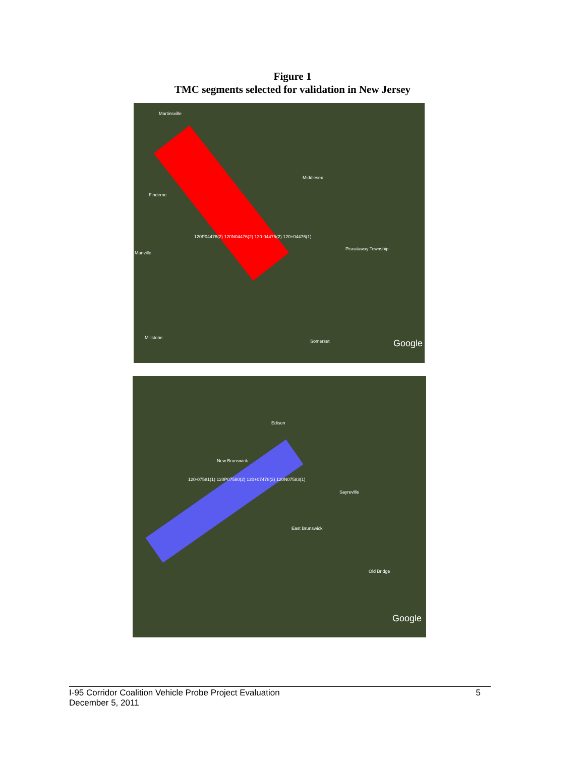Figure 1
TMC segments selected for validation in New Jersey
Martinsville
Middlesex
Finderne
Manville
Piscataway Township
Millstone
Somerset
120P04476(2) 120N04476(2) 120-04475(2) 120+04476(1)
Google
Edison
New Brunswick
Sayreville
East Brunswick
Old Bridge
120-07581(1) 120P07580(2) 120+07478(2) 120N07583(1)
Google
I-95 Corridor Coalition Vehicle Probe Project Evaluation
December 5, 2011
5